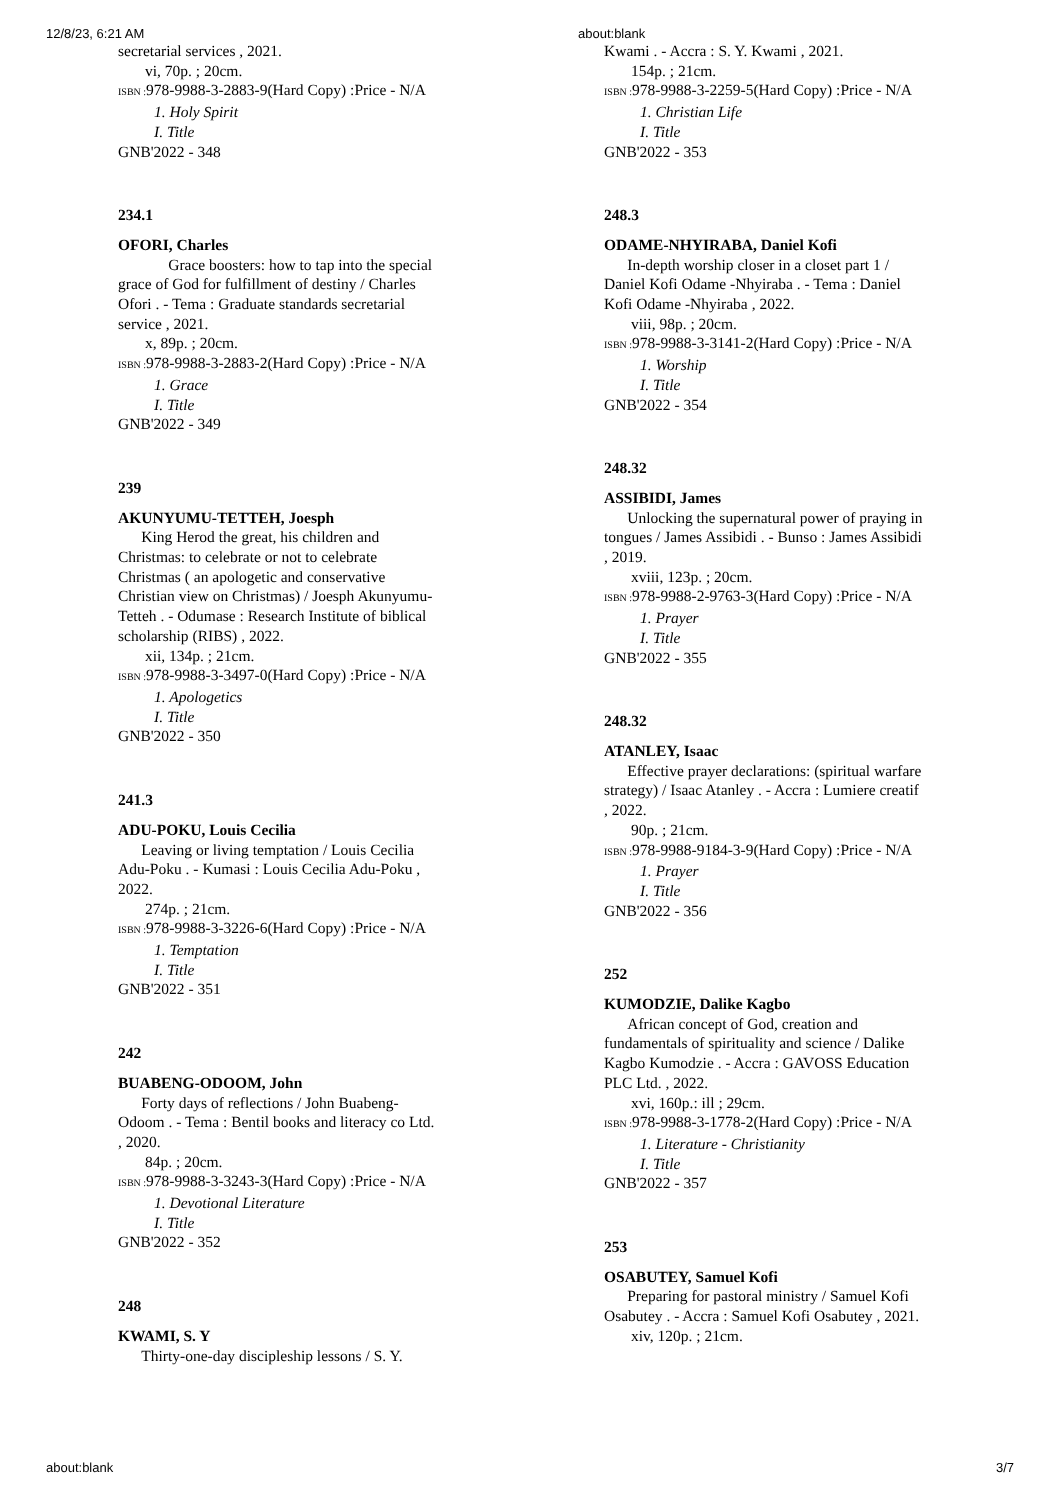12/8/23, 6:21 AM about:blank
secretarial services , 2021.
vi, 70p. ; 20cm.
ISBN : 978-9988-3-2883-9(Hard Copy) :Price - N/A
1. Holy Spirit
I. Title
GNB'2022 - 348
234.1
OFORI, Charles
Grace boosters: how to tap into the special grace of God for fulfillment of destiny / Charles Ofori . - Tema : Graduate standards secretarial service , 2021.
x, 89p. ; 20cm.
ISBN : 978-9988-3-2883-2(Hard Copy) :Price - N/A
1. Grace
I. Title
GNB'2022 - 349
239
AKUNYUMU-TETTEH, Joesph
King Herod the great, his children and Christmas: to celebrate or not to celebrate Christmas ( an apologetic and conservative Christian view on Christmas) / Joesph Akunyumu-Tetteh . - Odumase : Research Institute of biblical scholarship (RIBS) , 2022.
xii, 134p. ; 21cm.
ISBN : 978-9988-3-3497-0(Hard Copy) :Price - N/A
1. Apologetics
I. Title
GNB'2022 - 350
241.3
ADU-POKU, Louis Cecilia
Leaving or living temptation / Louis Cecilia Adu-Poku . - Kumasi : Louis Cecilia Adu-Poku , 2022.
274p. ; 21cm.
ISBN : 978-9988-3-3226-6(Hard Copy) :Price - N/A
1. Temptation
I. Title
GNB'2022 - 351
242
BUABENG-ODOOM, John
Forty days of reflections / John Buabeng-Odoom . - Tema : Bentil books and literacy co Ltd. , 2020.
84p. ; 20cm.
ISBN : 978-9988-3-3243-3(Hard Copy) :Price - N/A
1. Devotional Literature
I. Title
GNB'2022 - 352
248
KWAMI, S. Y
Thirty-one-day discipleship lessons / S. Y.
Kwami . - Accra : S. Y. Kwami , 2021.
154p. ; 21cm.
ISBN : 978-9988-3-2259-5(Hard Copy) :Price - N/A
1. Christian Life
I. Title
GNB'2022 - 353
248.3
ODAME-NHYIRABA, Daniel Kofi
In-depth worship closer in a closet part 1 / Daniel Kofi Odame -Nhyiraba . - Tema : Daniel Kofi Odame -Nhyiraba , 2022.
viii, 98p. ; 20cm.
ISBN : 978-9988-3-3141-2(Hard Copy) :Price - N/A
1. Worship
I. Title
GNB'2022 - 354
248.32
ASSIBIDI, James
Unlocking the supernatural power of praying in tongues / James Assibidi . - Bunso : James Assibidi , 2019.
xviii, 123p. ; 20cm.
ISBN : 978-9988-2-9763-3(Hard Copy) :Price - N/A
1. Prayer
I. Title
GNB'2022 - 355
248.32
ATANLEY, Isaac
Effective prayer declarations: (spiritual warfare strategy) / Isaac Atanley . - Accra : Lumiere creatif , 2022.
90p. ; 21cm.
ISBN : 978-9988-9184-3-9(Hard Copy) :Price - N/A
1. Prayer
I. Title
GNB'2022 - 356
252
KUMODZIE, Dalike Kagbo
African concept of God, creation and fundamentals of spirituality and science / Dalike Kagbo Kumodzie . - Accra : GAVOSS Education PLC Ltd. , 2022.
xvi, 160p.: ill ; 29cm.
ISBN : 978-9988-3-1778-2(Hard Copy) :Price - N/A
1. Literature - Christianity
I. Title
GNB'2022 - 357
253
OSABUTEY, Samuel Kofi
Preparing for pastoral ministry / Samuel Kofi Osabutey . - Accra : Samuel Kofi Osabutey , 2021.
xiv, 120p. ; 21cm.
about:blank 3/7